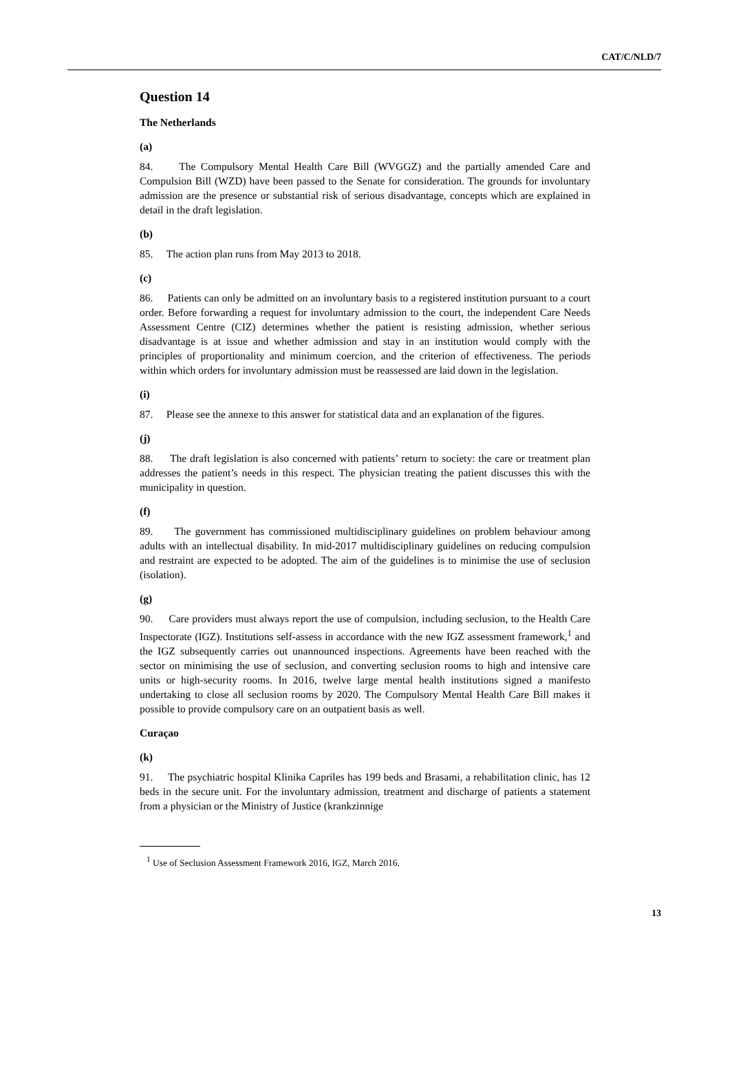CAT/C/NLD/7
Question 14
The Netherlands
(a)
84. The Compulsory Mental Health Care Bill (WVGGZ) and the partially amended Care and Compulsion Bill (WZD) have been passed to the Senate for consideration. The grounds for involuntary admission are the presence or substantial risk of serious disadvantage, concepts which are explained in detail in the draft legislation.
(b)
85. The action plan runs from May 2013 to 2018.
(c)
86. Patients can only be admitted on an involuntary basis to a registered institution pursuant to a court order. Before forwarding a request for involuntary admission to the court, the independent Care Needs Assessment Centre (CIZ) determines whether the patient is resisting admission, whether serious disadvantage is at issue and whether admission and stay in an institution would comply with the principles of proportionality and minimum coercion, and the criterion of effectiveness. The periods within which orders for involuntary admission must be reassessed are laid down in the legislation.
(i)
87. Please see the annexe to this answer for statistical data and an explanation of the figures.
(j)
88. The draft legislation is also concerned with patients’ return to society: the care or treatment plan addresses the patient’s needs in this respect. The physician treating the patient discusses this with the municipality in question.
(f)
89. The government has commissioned multidisciplinary guidelines on problem behaviour among adults with an intellectual disability. In mid-2017 multidisciplinary guidelines on reducing compulsion and restraint are expected to be adopted. The aim of the guidelines is to minimise the use of seclusion (isolation).
(g)
90. Care providers must always report the use of compulsion, including seclusion, to the Health Care Inspectorate (IGZ). Institutions self-assess in accordance with the new IGZ assessment framework,<sup>1</sup> and the IGZ subsequently carries out unannounced inspections. Agreements have been reached with the sector on minimising the use of seclusion, and converting seclusion rooms to high and intensive care units or high-security rooms. In 2016, twelve large mental health institutions signed a manifesto undertaking to close all seclusion rooms by 2020. The Compulsory Mental Health Care Bill makes it possible to provide compulsory care on an outpatient basis as well.
Curaçao
(k)
91. The psychiatric hospital Klinika Capriles has 199 beds and Brasami, a rehabilitation clinic, has 12 beds in the secure unit. For the involuntary admission, treatment and discharge of patients a statement from a physician or the Ministry of Justice (krankzinnige
<sup>1</sup> Use of Seclusion Assessment Framework 2016, IGZ, March 2016.
13